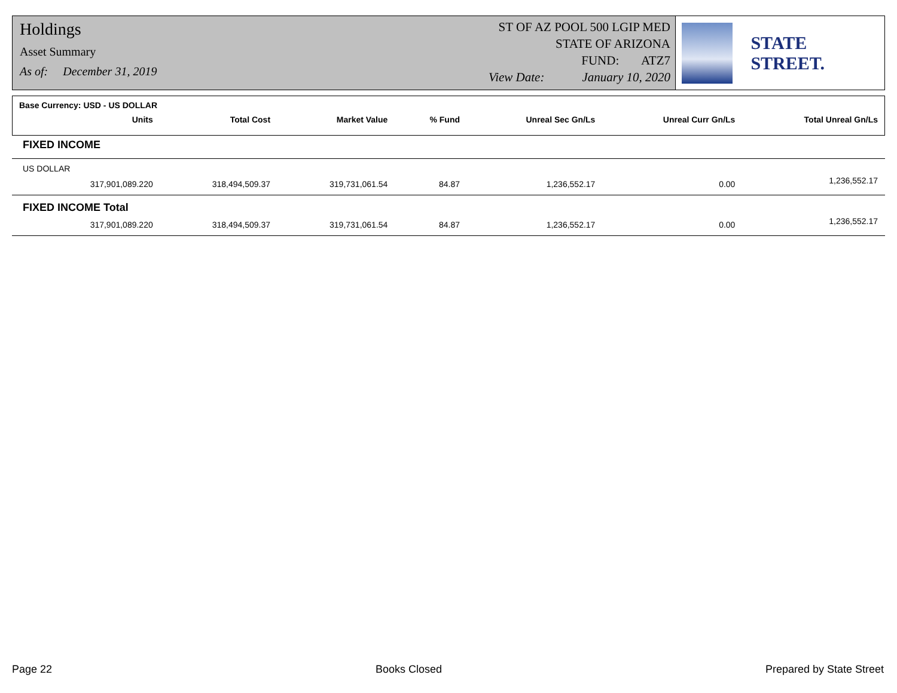Holdings
Asset Summary
As of: December 31, 2019
ST OF AZ POOL 500 LGIP MED
STATE OF ARIZONA
FUND: ATZ7
View Date: January 10, 2020
STATE STREET.
| Base Currency: USD - US DOLLAR | | | | | | | |
| | Units | Total Cost | Market Value | % Fund | Unreal Sec Gn/Ls | Unreal Curr Gn/Ls | Total Unreal Gn/Ls |
| FIXED INCOME | | | | | | | |
| US DOLLAR | | | | | | | |
| | 317,901,089.220 | 318,494,509.37 | 319,731,061.54 | 84.87 | 1,236,552.17 | 0.00 | 1,236,552.17 |
| FIXED INCOME Total | | | | | | | |
| | 317,901,089.220 | 318,494,509.37 | 319,731,061.54 | 84.87 | 1,236,552.17 | 0.00 | 1,236,552.17 |
Page 22 Books Closed Prepared by State Street